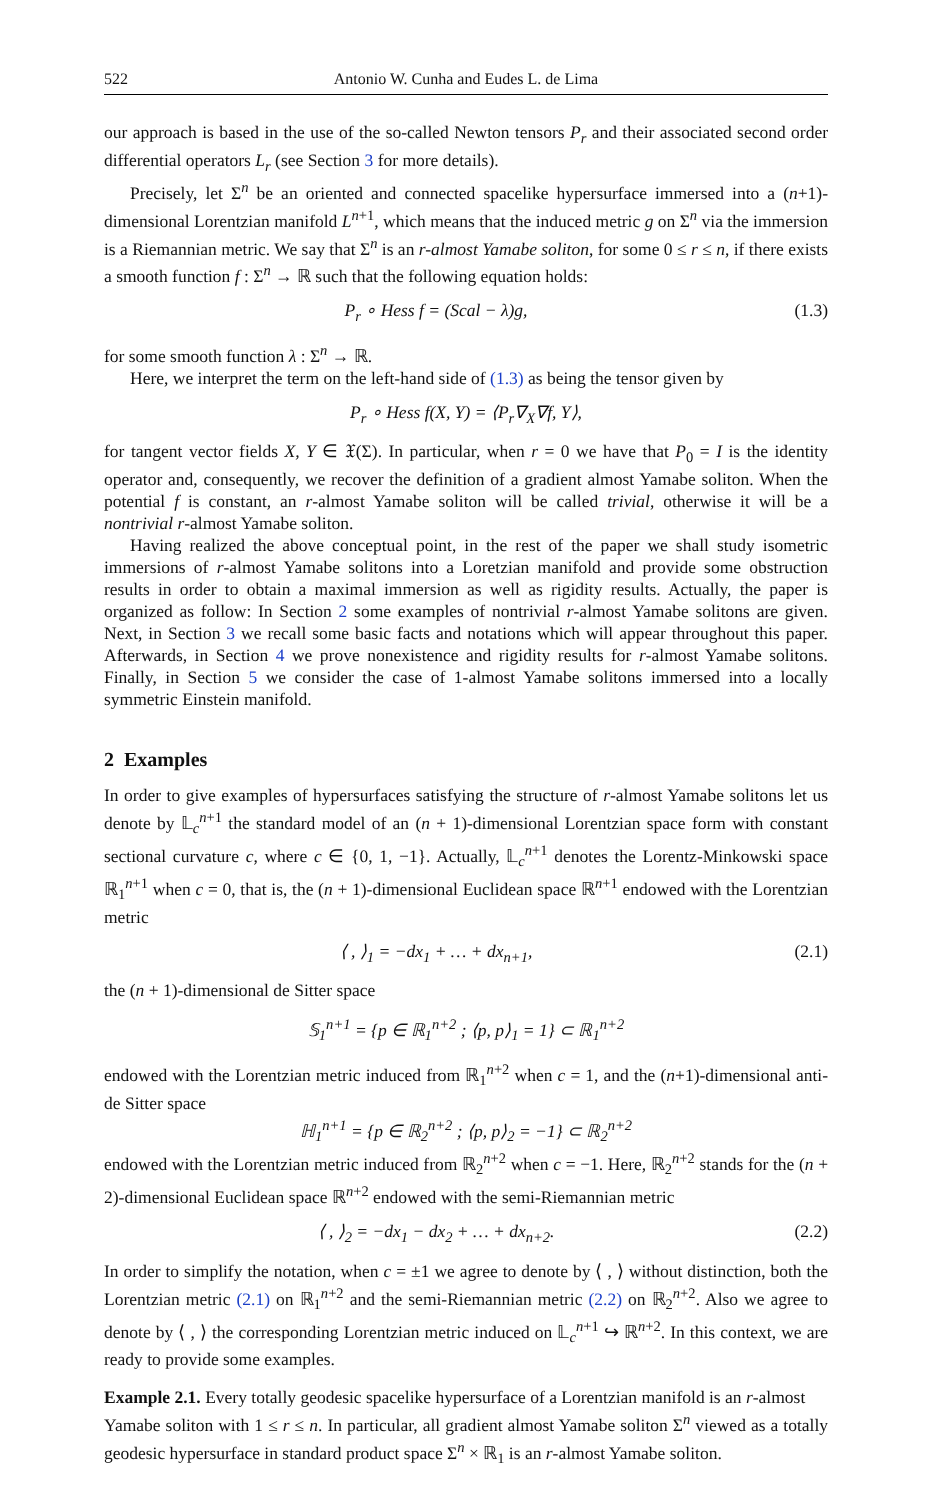522 Antonio W. Cunha and Eudes L. de Lima
our approach is based in the use of the so-called Newton tensors P<sub>r</sub> and their associated second order differential operators L<sub>r</sub> (see Section 3 for more details).
Precisely, let Σ<sup>n</sup> be an oriented and connected spacelike hypersurface immersed into a (n+1)-dimensional Lorentzian manifold L<sup>n+1</sup>, which means that the induced metric g on Σ<sup>n</sup> via the immersion is a Riemannian metric. We say that Σ<sup>n</sup> is an r-almost Yamabe soliton, for some 0 ≤ r ≤ n, if there exists a smooth function f : Σ<sup>n</sup> → ℝ such that the following equation holds:
P<sub>r</sub> ∘ Hess f = (Scal − λ)g, (1.3)
for some smooth function λ : Σ<sup>n</sup> → ℝ.
Here, we interpret the term on the left-hand side of (1.3) as being the tensor given by
P<sub>r</sub> ∘ Hess f(X, Y) = ⟨P<sub>r</sub>∇<sub>X</sub>∇f, Y⟩,
for tangent vector fields X, Y ∈ 𝔛(Σ). In particular, when r = 0 we have that P<sub>0</sub> = I is the identity operator and, consequently, we recover the definition of a gradient almost Yamabe soliton. When the potential f is constant, an r-almost Yamabe soliton will be called trivial, otherwise it will be a nontrivial r-almost Yamabe soliton.
Having realized the above conceptual point, in the rest of the paper we shall study isometric immersions of r-almost Yamabe solitons into a Loretzian manifold and provide some obstruction results in order to obtain a maximal immersion as well as rigidity results. Actually, the paper is organized as follow: In Section 2 some examples of nontrivial r-almost Yamabe solitons are given. Next, in Section 3 we recall some basic facts and notations which will appear throughout this paper. Afterwards, in Section 4 we prove nonexistence and rigidity results for r-almost Yamabe solitons. Finally, in Section 5 we consider the case of 1-almost Yamabe solitons immersed into a locally symmetric Einstein manifold.
2 Examples
In order to give examples of hypersurfaces satisfying the structure of r-almost Yamabe solitons let us denote by 𝕃<sub>c</sub><sup>n+1</sup> the standard model of an (n + 1)-dimensional Lorentzian space form with constant sectional curvature c, where c ∈ {0, 1, −1}. Actually, 𝕃<sub>c</sub><sup>n+1</sup> denotes the Lorentz-Minkowski space ℝ<sub>1</sub><sup>n+1</sup> when c = 0, that is, the (n + 1)-dimensional Euclidean space ℝ<sup>n+1</sup> endowed with the Lorentzian metric
⟨ , ⟩<sub>1</sub> = −dx<sub>1</sub> + … + dx<sub>n+1</sub>, (2.1)
the (n + 1)-dimensional de Sitter space
𝕊<sub>1</sub><sup>n+1</sup> = {p ∈ ℝ<sub>1</sub><sup>n+2</sup> ; ⟨p, p⟩<sub>1</sub> = 1} ⊂ ℝ<sub>1</sub><sup>n+2</sup>
endowed with the Lorentzian metric induced from ℝ<sub>1</sub><sup>n+2</sup> when c = 1, and the (n+1)-dimensional anti-de Sitter space
ℍ<sub>1</sub><sup>n+1</sup> = {p ∈ ℝ<sub>2</sub><sup>n+2</sup> ; ⟨p, p⟩<sub>2</sub> = −1} ⊂ ℝ<sub>2</sub><sup>n+2</sup>
endowed with the Lorentzian metric induced from ℝ<sub>2</sub><sup>n+2</sup> when c = −1. Here, ℝ<sub>2</sub><sup>n+2</sup> stands for the (n + 2)-dimensional Euclidean space ℝ<sup>n+2</sup> endowed with the semi-Riemannian metric
⟨ , ⟩<sub>2</sub> = −dx<sub>1</sub> − dx<sub>2</sub> + … + dx<sub>n+2</sub>. (2.2)
In order to simplify the notation, when c = ±1 we agree to denote by ⟨ , ⟩ without distinction, both the Lorentzian metric (2.1) on ℝ<sub>1</sub><sup>n+2</sup> and the semi-Riemannian metric (2.2) on ℝ<sub>2</sub><sup>n+2</sup>. Also we agree to denote by ⟨ , ⟩ the corresponding Lorentzian metric induced on 𝕃<sub>c</sub><sup>n+1</sup> ↪ ℝ<sup>n+2</sup>. In this context, we are ready to provide some examples.
Example 2.1. Every totally geodesic spacelike hypersurface of a Lorentzian manifold is an r-almost
Yamabe soliton with 1 ≤ r ≤ n. In particular, all gradient almost Yamabe soliton Σ<sup>n</sup> viewed as a totally geodesic hypersurface in standard product space Σ<sup>n</sup> × ℝ<sub>1</sub> is an r-almost Yamabe soliton.